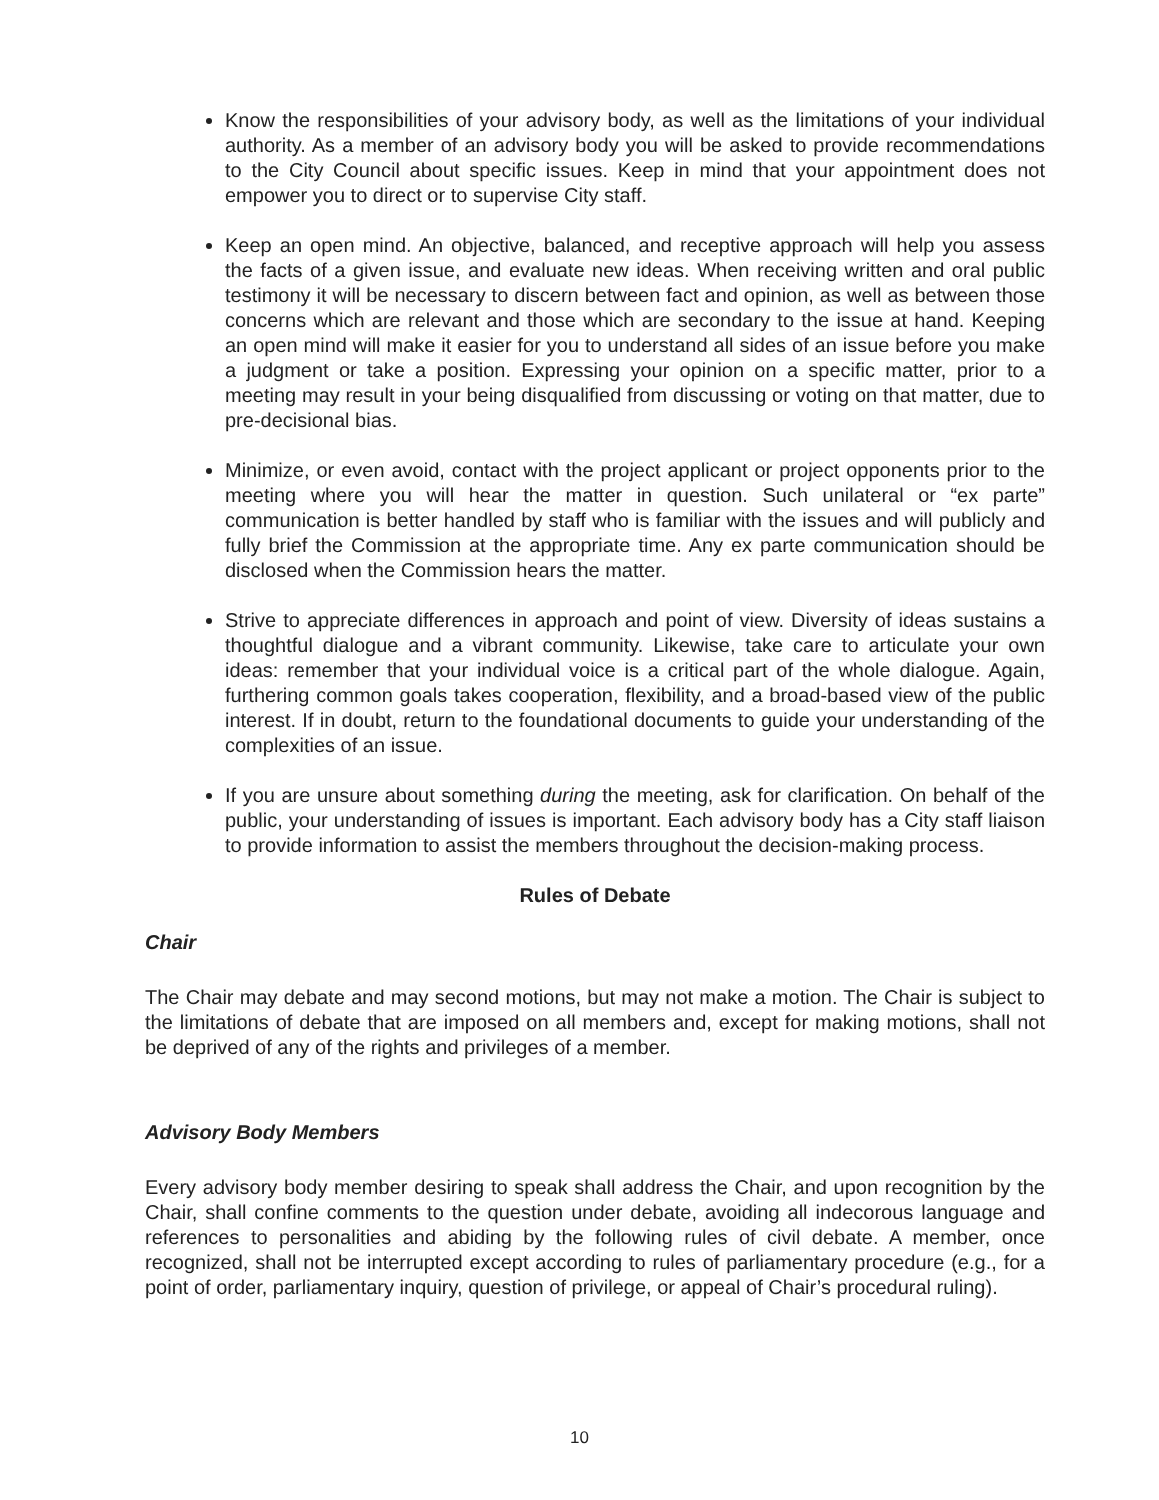Know the responsibilities of your advisory body, as well as the limitations of your individual authority. As a member of an advisory body you will be asked to provide recommendations to the City Council about specific issues. Keep in mind that your appointment does not empower you to direct or to supervise City staff.
Keep an open mind. An objective, balanced, and receptive approach will help you assess the facts of a given issue, and evaluate new ideas. When receiving written and oral public testimony it will be necessary to discern between fact and opinion, as well as between those concerns which are relevant and those which are secondary to the issue at hand. Keeping an open mind will make it easier for you to understand all sides of an issue before you make a judgment or take a position. Expressing your opinion on a specific matter, prior to a meeting may result in your being disqualified from discussing or voting on that matter, due to pre-decisional bias.
Minimize, or even avoid, contact with the project applicant or project opponents prior to the meeting where you will hear the matter in question. Such unilateral or “ex parte” communication is better handled by staff who is familiar with the issues and will publicly and fully brief the Commission at the appropriate time. Any ex parte communication should be disclosed when the Commission hears the matter.
Strive to appreciate differences in approach and point of view. Diversity of ideas sustains a thoughtful dialogue and a vibrant community. Likewise, take care to articulate your own ideas: remember that your individual voice is a critical part of the whole dialogue. Again, furthering common goals takes cooperation, flexibility, and a broad-based view of the public interest. If in doubt, return to the foundational documents to guide your understanding of the complexities of an issue.
If you are unsure about something during the meeting, ask for clarification. On behalf of the public, your understanding of issues is important. Each advisory body has a City staff liaison to provide information to assist the members throughout the decision-making process.
Rules of Debate
Chair
The Chair may debate and may second motions, but may not make a motion. The Chair is subject to the limitations of debate that are imposed on all members and, except for making motions, shall not be deprived of any of the rights and privileges of a member.
Advisory Body Members
Every advisory body member desiring to speak shall address the Chair, and upon recognition by the Chair, shall confine comments to the question under debate, avoiding all indecorous language and references to personalities and abiding by the following rules of civil debate. A member, once recognized, shall not be interrupted except according to rules of parliamentary procedure (e.g., for a point of order, parliamentary inquiry, question of privilege, or appeal of Chair’s procedural ruling).
10